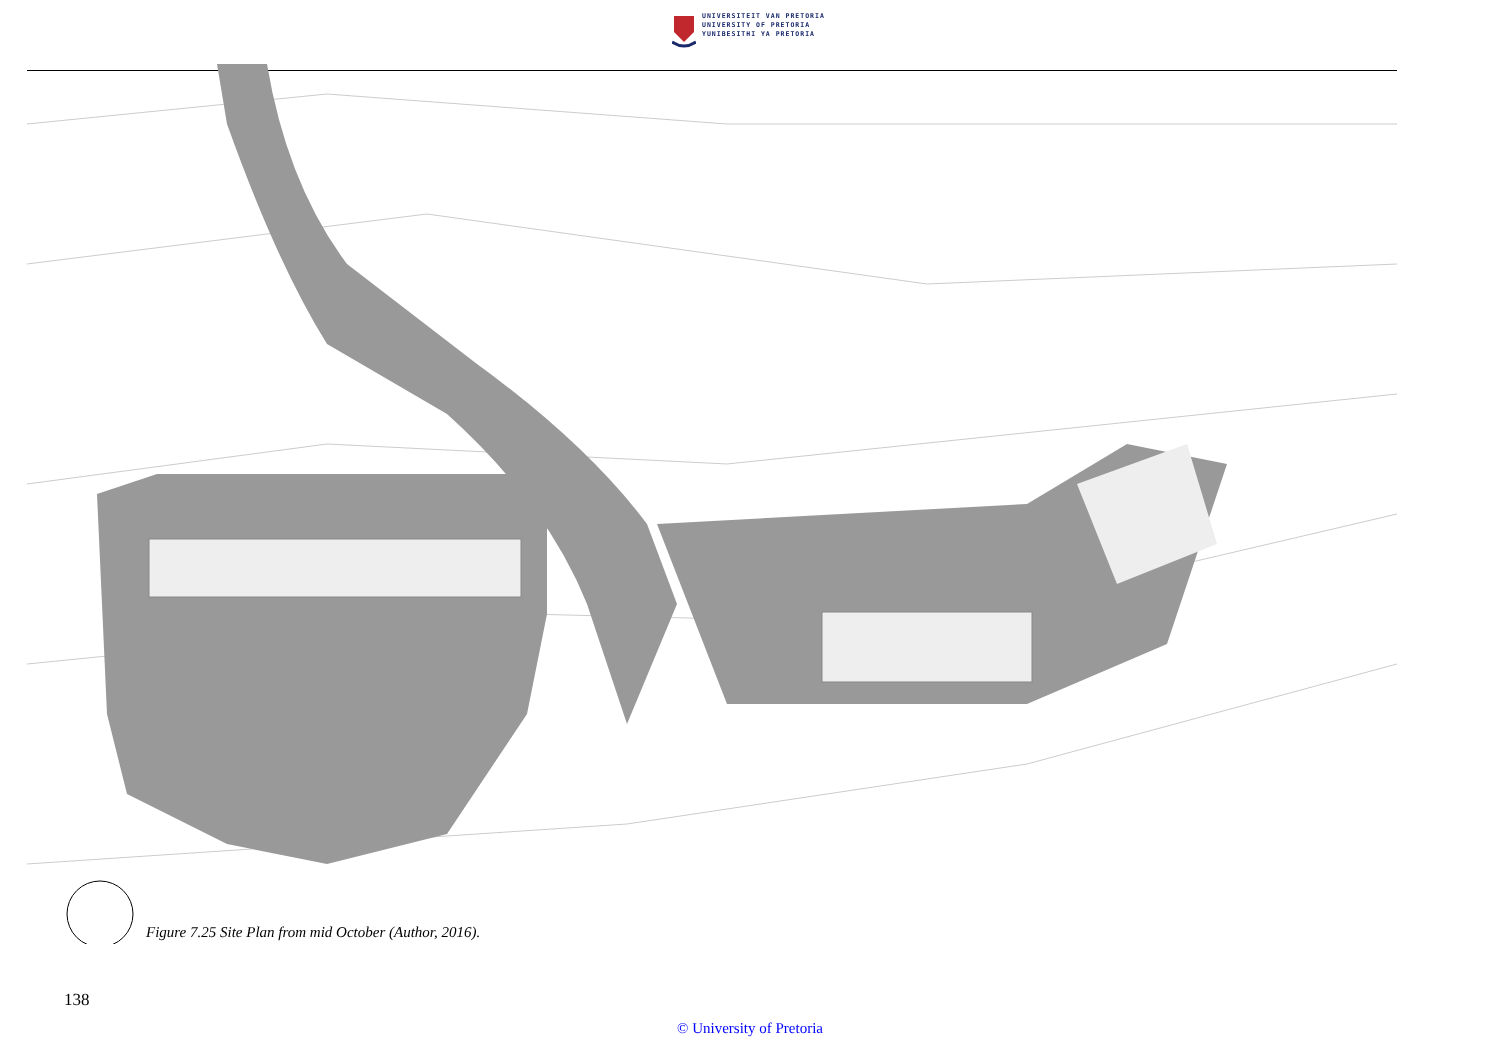UNIVERSITEIT VAN PRETORIA
UNIVERSITY OF PRETORIA
YUNIBESITHI YA PRETORIA
Figure 7.25 Site Plan from mid October (Author, 2016).
138
© University of Pretoria